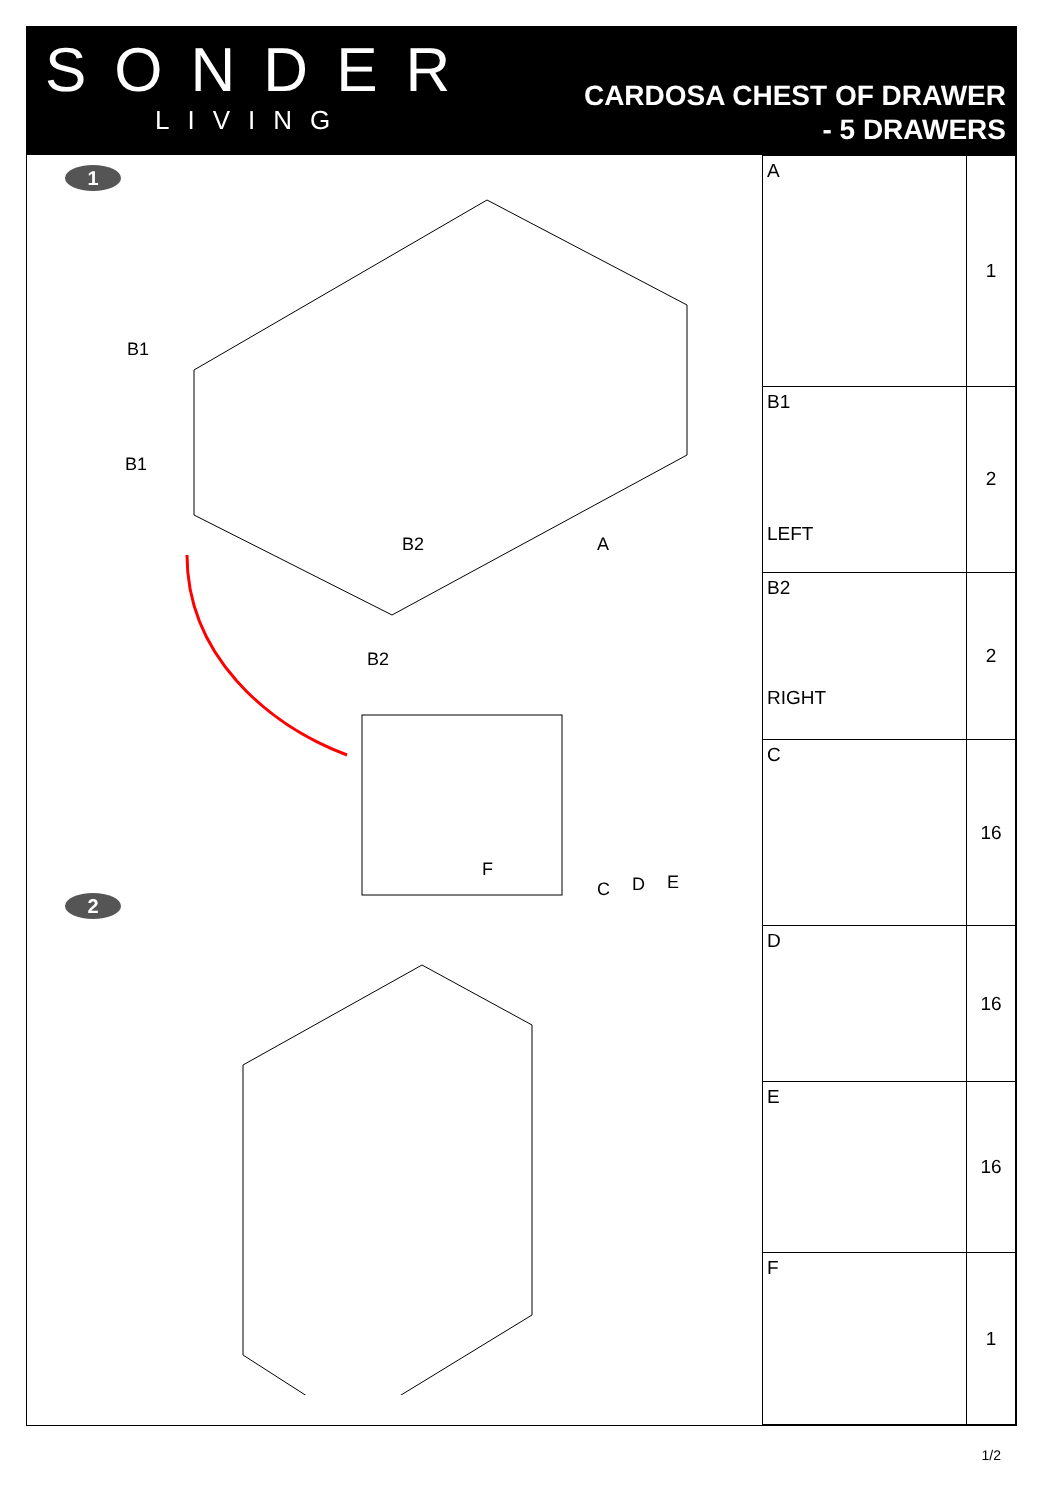SONDER
LIVING
CARDOSA CHEST OF DRAWER
- 5 DRAWERS
1
B1
B1
B2
B2
A
F
C
D
E
2
| A | 1 |
| B1 LEFT | 2 |
| B2 RIGHT | 2 |
| C | 16 |
| D | 16 |
| E | 16 |
| F | 1 |
1/2